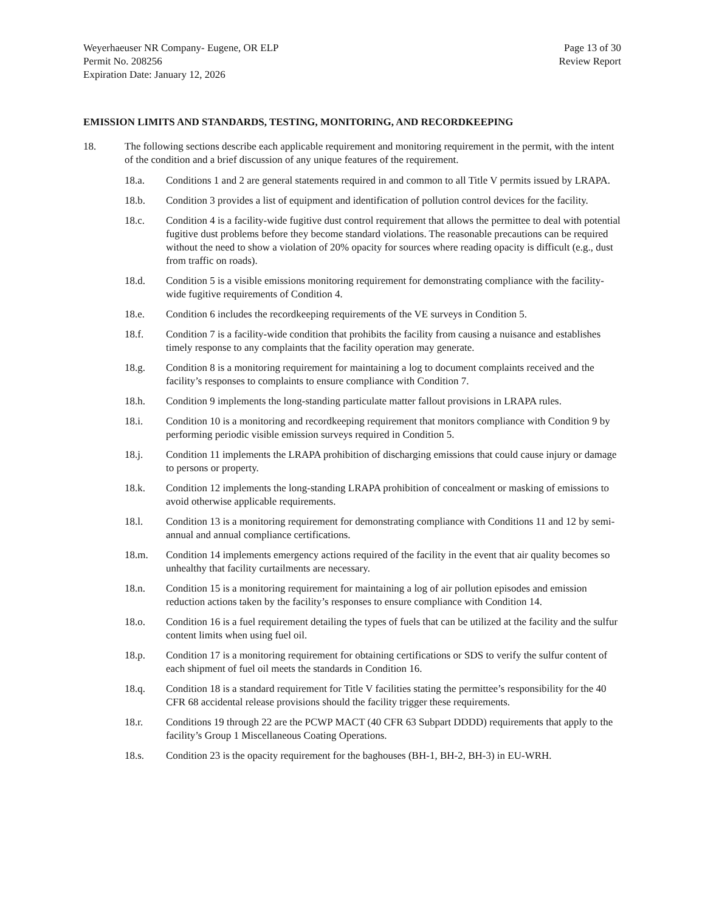Weyerhaeuser NR Company- Eugene, OR ELP
Permit No. 208256
Expiration Date: January 12, 2026
Page 13 of 30
Review Report
EMISSION LIMITS AND STANDARDS, TESTING, MONITORING, AND RECORDKEEPING
18. The following sections describe each applicable requirement and monitoring requirement in the permit, with the intent of the condition and a brief discussion of any unique features of the requirement.
18.a. Conditions 1 and 2 are general statements required in and common to all Title V permits issued by LRAPA.
18.b. Condition 3 provides a list of equipment and identification of pollution control devices for the facility.
18.c. Condition 4 is a facility-wide fugitive dust control requirement that allows the permittee to deal with potential fugitive dust problems before they become standard violations. The reasonable precautions can be required without the need to show a violation of 20% opacity for sources where reading opacity is difficult (e.g., dust from traffic on roads).
18.d. Condition 5 is a visible emissions monitoring requirement for demonstrating compliance with the facility-wide fugitive requirements of Condition 4.
18.e. Condition 6 includes the recordkeeping requirements of the VE surveys in Condition 5.
18.f. Condition 7 is a facility-wide condition that prohibits the facility from causing a nuisance and establishes timely response to any complaints that the facility operation may generate.
18.g. Condition 8 is a monitoring requirement for maintaining a log to document complaints received and the facility’s responses to complaints to ensure compliance with Condition 7.
18.h. Condition 9 implements the long-standing particulate matter fallout provisions in LRAPA rules.
18.i. Condition 10 is a monitoring and recordkeeping requirement that monitors compliance with Condition 9 by performing periodic visible emission surveys required in Condition 5.
18.j. Condition 11 implements the LRAPA prohibition of discharging emissions that could cause injury or damage to persons or property.
18.k. Condition 12 implements the long-standing LRAPA prohibition of concealment or masking of emissions to avoid otherwise applicable requirements.
18.l. Condition 13 is a monitoring requirement for demonstrating compliance with Conditions 11 and 12 by semi-annual and annual compliance certifications.
18.m. Condition 14 implements emergency actions required of the facility in the event that air quality becomes so unhealthy that facility curtailments are necessary.
18.n. Condition 15 is a monitoring requirement for maintaining a log of air pollution episodes and emission reduction actions taken by the facility’s responses to ensure compliance with Condition 14.
18.o. Condition 16 is a fuel requirement detailing the types of fuels that can be utilized at the facility and the sulfur content limits when using fuel oil.
18.p. Condition 17 is a monitoring requirement for obtaining certifications or SDS to verify the sulfur content of each shipment of fuel oil meets the standards in Condition 16.
18.q. Condition 18 is a standard requirement for Title V facilities stating the permittee’s responsibility for the 40 CFR 68 accidental release provisions should the facility trigger these requirements.
18.r. Conditions 19 through 22 are the PCWP MACT (40 CFR 63 Subpart DDDD) requirements that apply to the facility’s Group 1 Miscellaneous Coating Operations.
18.s. Condition 23 is the opacity requirement for the baghouses (BH-1, BH-2, BH-3) in EU-WRH.